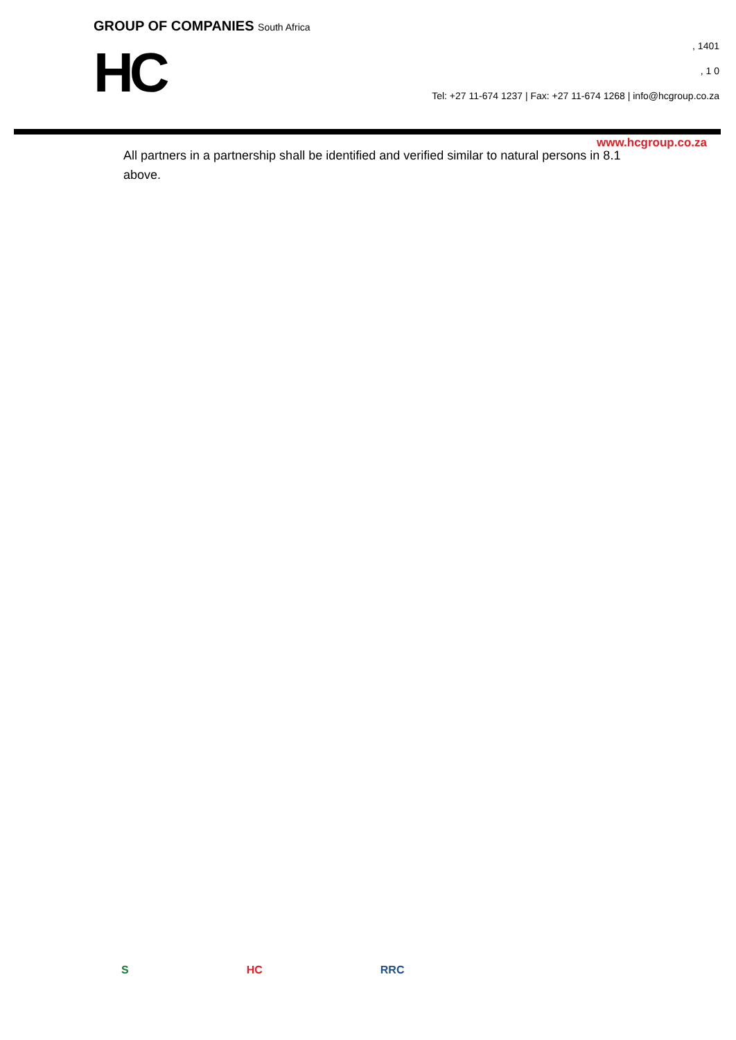GROUP OF COMPANIES South Africa
HC
, 1401
, 1 0
Tel: +27 11-674 1237 | Fax: +27 11-674 1268 | info@hcgroup.co.za
www.hcgroup.co.za
All partners in a partnership shall be identified and verified similar to natural persons in 8.1 above.
S HC RRC